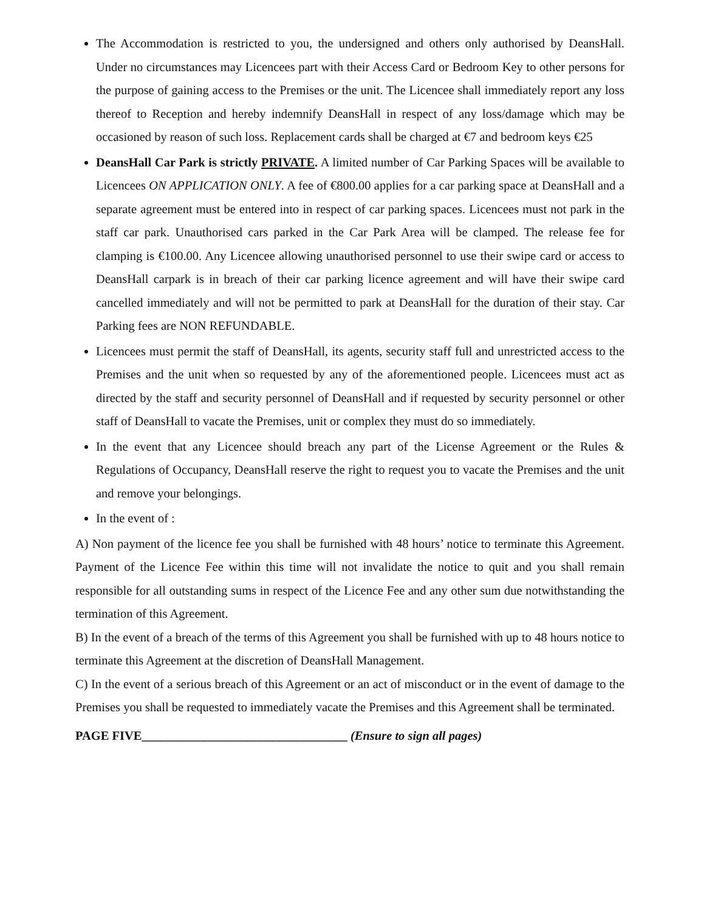The Accommodation is restricted to you, the undersigned and others only authorised by DeansHall. Under no circumstances may Licencees part with their Access Card or Bedroom Key to other persons for the purpose of gaining access to the Premises or the unit. The Licencee shall immediately report any loss thereof to Reception and hereby indemnify DeansHall in respect of any loss/damage which may be occasioned by reason of such loss. Replacement cards shall be charged at €7 and bedroom keys €25
DeansHall Car Park is strictly PRIVATE. A limited number of Car Parking Spaces will be available to Licencees ON APPLICATION ONLY. A fee of €800.00 applies for a car parking space at DeansHall and a separate agreement must be entered into in respect of car parking spaces. Licencees must not park in the staff car park. Unauthorised cars parked in the Car Park Area will be clamped. The release fee for clamping is €100.00. Any Licencee allowing unauthorised personnel to use their swipe card or access to DeansHall carpark is in breach of their car parking licence agreement and will have their swipe card cancelled immediately and will not be permitted to park at DeansHall for the duration of their stay. Car Parking fees are NON REFUNDABLE.
Licencees must permit the staff of DeansHall, its agents, security staff full and unrestricted access to the Premises and the unit when so requested by any of the aforementioned people. Licencees must act as directed by the staff and security personnel of DeansHall and if requested by security personnel or other staff of DeansHall to vacate the Premises, unit or complex they must do so immediately.
In the event that any Licencee should breach any part of the License Agreement or the Rules & Regulations of Occupancy, DeansHall reserve the right to request you to vacate the Premises and the unit and remove your belongings.
In the event of :
A) Non payment of the licence fee you shall be furnished with 48 hours’ notice to terminate this Agreement. Payment of the Licence Fee within this time will not invalidate the notice to quit and you shall remain responsible for all outstanding sums in respect of the Licence Fee and any other sum due notwithstanding the termination of this Agreement.
B) In the event of a breach of the terms of this Agreement you shall be furnished with up to 48 hours notice to terminate this Agreement at the discretion of DeansHall Management.
C) In the event of a serious breach of this Agreement or an act of misconduct or in the event of damage to the Premises you shall be requested to immediately vacate the Premises and this Agreement shall be terminated.
PAGE FIVE_________________________________ (Ensure to sign all pages)